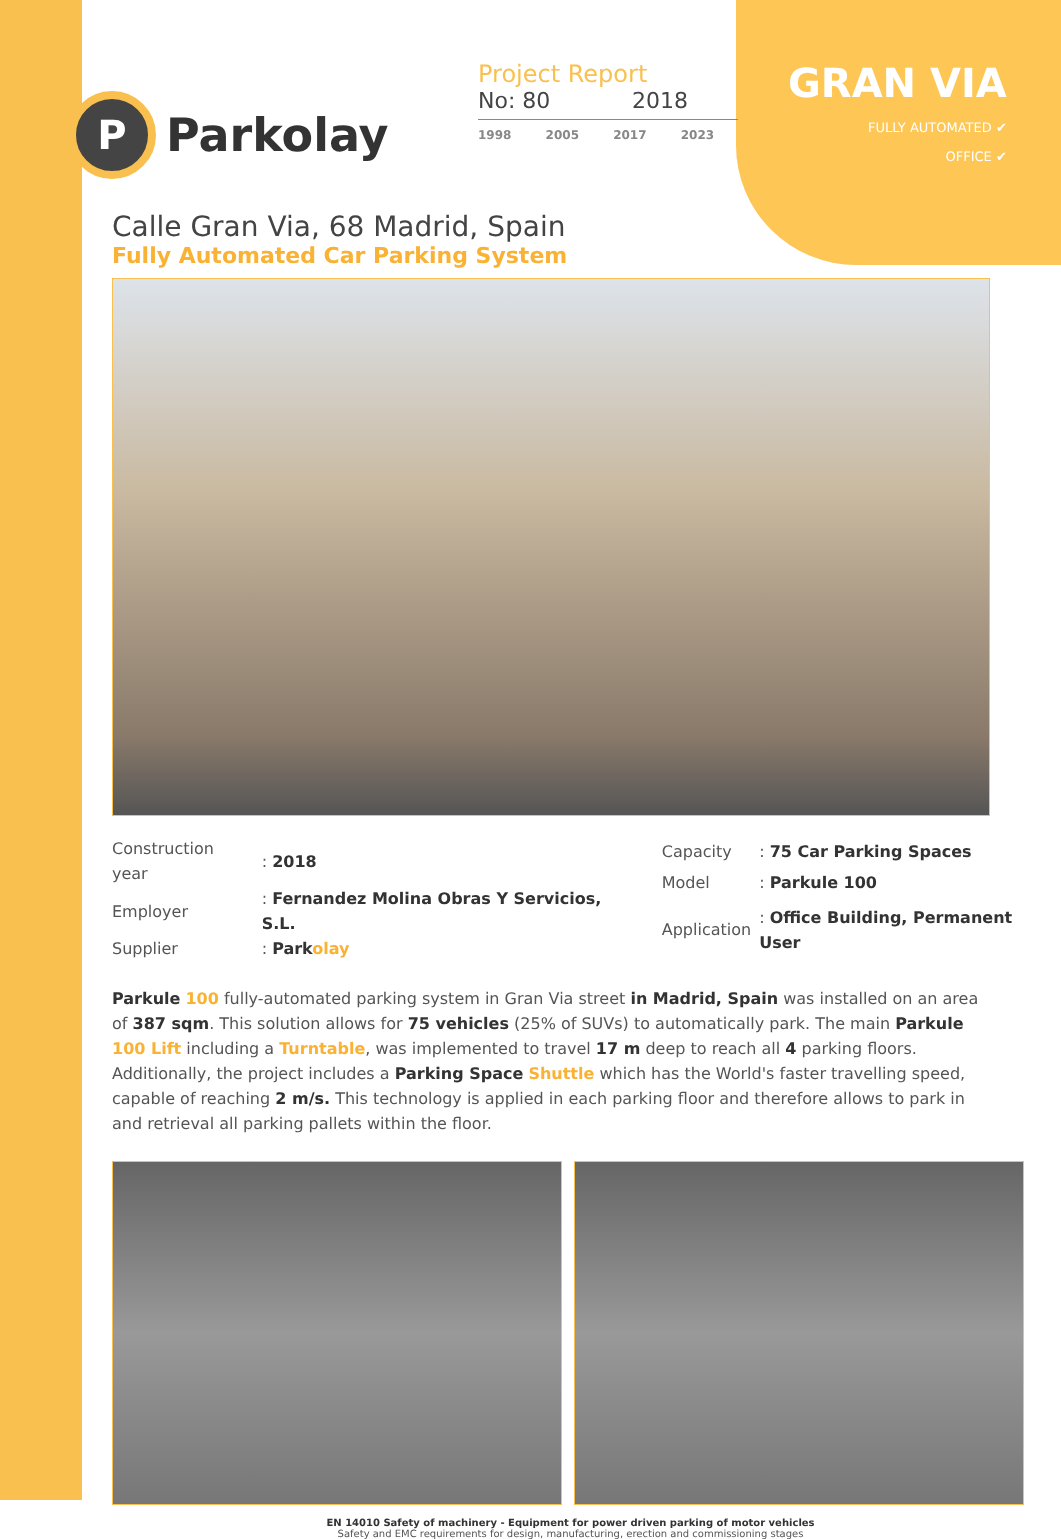P
Parkolay
Project Report
No: 80 2018
1998 2005 2017 2023
GRAN VIA
FULLY AUTOMATED ✔
OFFICE ✔
Calle Gran Via, 68 Madrid, Spain
Fully Automated Car Parking System
| Construction year | : 2018 |
| Employer | : Fernandez Molina Obras Y Servicios, S.L. |
| Supplier | : Park olay |
| Capacity | : 75 Car Parking Spaces |
| Model | : Parkule 100 |
| Application | : Office Building, Permanent User |
Parkule 100 fully-automated parking system in Gran Via street in Madrid, Spain was installed on an area of 387 sqm. This solution allows for 75 vehicles (25% of SUVs) to automatically park. The main Parkule 100 Lift including a Turntable, was implemented to travel 17 m deep to reach all 4 parking floors. Additionally, the project includes a Parking Space Shuttle which has the World's faster travelling speed, capable of reaching 2 m/s. This technology is applied in each parking floor and therefore allows to park in and retrieval all parking pallets within the floor.
EN 14010 Safety of machinery - Equipment for power driven parking of motor vehicles
Safety and EMC requirements for design, manufacturing, erection and commissioning stages